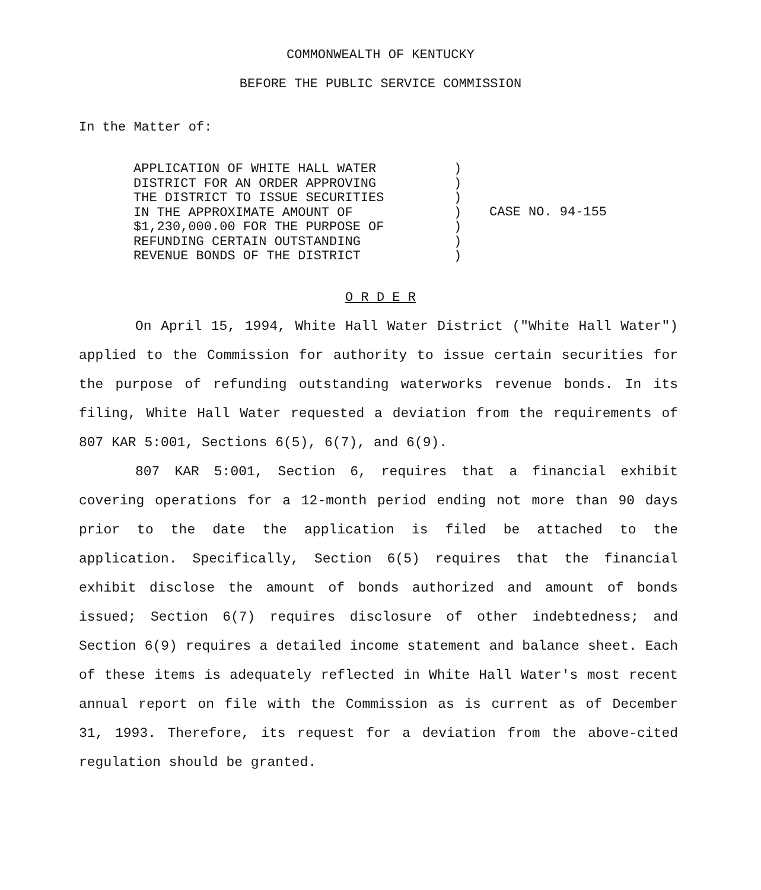COMMONWEALTH OF KENTUCKY
BEFORE THE PUBLIC SERVICE COMMISSION
In the Matter of:
APPLICATION OF WHITE HALL WATER
DISTRICT FOR AN ORDER APPROVING
THE DISTRICT TO ISSUE SECURITIES
IN THE APPROXIMATE AMOUNT OF
$1,230,000.00 FOR THE PURPOSE OF
REFUNDING CERTAIN OUTSTANDING
REVENUE BONDS OF THE DISTRICT
)
)
)
)
)
)
)
CASE NO. 94-155
O R D E R
On April 15, 1994, White Hall Water District ("White Hall Water") applied to the Commission for authority to issue certain securities for the purpose of refunding outstanding waterworks revenue bonds. In its filing, White Hall Water requested a deviation from the requirements of 807 KAR 5:001, Sections 6(5), 6(7), and 6(9).
807 KAR 5:001, Section 6, requires that a financial exhibit covering operations for a 12-month period ending not more than 90 days prior to the date the application is filed be attached to the application. Specifically, Section 6(5) requires that the financial exhibit disclose the amount of bonds authorized and amount of bonds issued; Section 6(7) requires disclosure of other indebtedness; and Section 6(9) requires a detailed income statement and balance sheet. Each of these items is adequately reflected in White Hall Water's most recent annual report on file with the Commission as is current as of December 31, 1993. Therefore, its request for a deviation from the above-cited regulation should be granted.